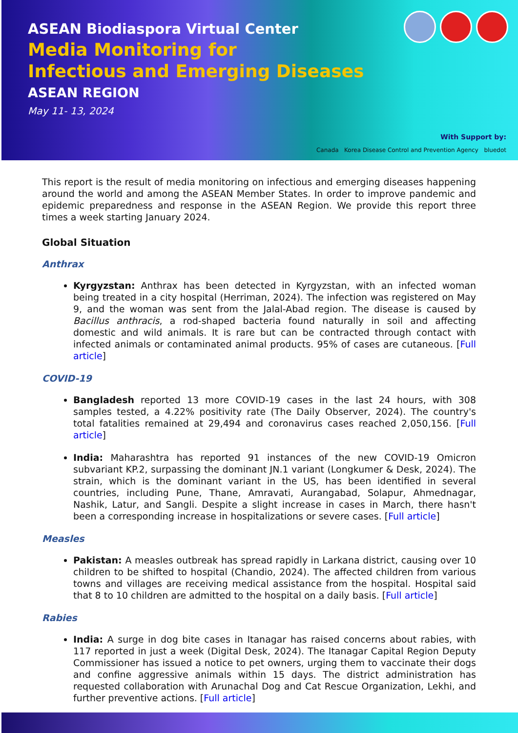ASEAN Biodiaspora Virtual Center
Media Monitoring for
Infectious and Emerging Diseases
ASEAN REGION
May 11- 13, 2024
With Support by:
Canada Korea Disease Control and Prevention Agency bluedot
This report is the result of media monitoring on infectious and emerging diseases happening around the world and among the ASEAN Member States. In order to improve pandemic and epidemic preparedness and response in the ASEAN Region. We provide this report three times a week starting January 2024.
Global Situation
Anthrax
Kyrgyzstan: Anthrax has been detected in Kyrgyzstan, with an infected woman being treated in a city hospital (Herriman, 2024). The infection was registered on May 9, and the woman was sent from the Jalal-Abad region. The disease is caused by Bacillus anthracis, a rod-shaped bacteria found naturally in soil and affecting domestic and wild animals. It is rare but can be contracted through contact with infected animals or contaminated animal products. 95% of cases are cutaneous. [Full article]
COVID-19
Bangladesh reported 13 more COVID-19 cases in the last 24 hours, with 308 samples tested, a 4.22% positivity rate (The Daily Observer, 2024). The country's total fatalities remained at 29,494 and coronavirus cases reached 2,050,156. [Full article]
India: Maharashtra has reported 91 instances of the new COVID-19 Omicron subvariant KP.2, surpassing the dominant JN.1 variant (Longkumer & Desk, 2024). The strain, which is the dominant variant in the US, has been identified in several countries, including Pune, Thane, Amravati, Aurangabad, Solapur, Ahmednagar, Nashik, Latur, and Sangli. Despite a slight increase in cases in March, there hasn't been a corresponding increase in hospitalizations or severe cases. [Full article]
Measles
Pakistan: A measles outbreak has spread rapidly in Larkana district, causing over 10 children to be shifted to hospital (Chandio, 2024). The affected children from various towns and villages are receiving medical assistance from the hospital. Hospital said that 8 to 10 children are admitted to the hospital on a daily basis. [Full article]
Rabies
India: A surge in dog bite cases in Itanagar has raised concerns about rabies, with 117 reported in just a week (Digital Desk, 2024). The Itanagar Capital Region Deputy Commissioner has issued a notice to pet owners, urging them to vaccinate their dogs and confine aggressive animals within 15 days. The district administration has requested collaboration with Arunachal Dog and Cat Rescue Organization, Lekhi, and further preventive actions. [Full article]